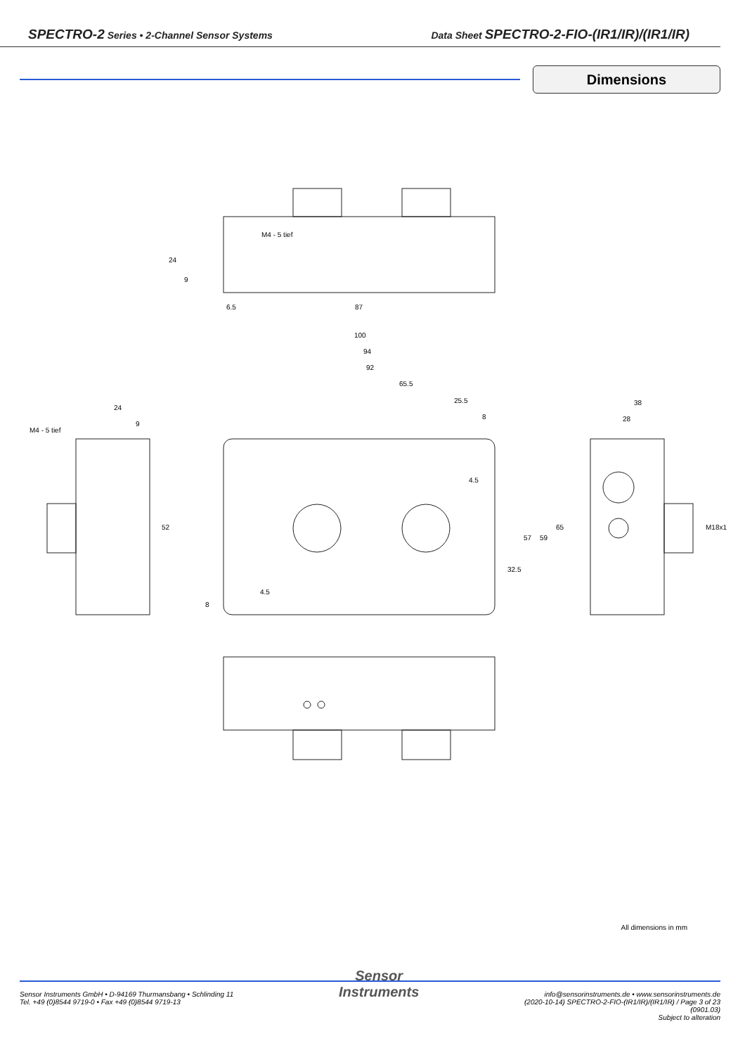SPECTRO-2 Series • 2-Channel Sensor Systems
Data Sheet SPECTRO-2-FIO-(IR1/IR)/(IR1/IR)
Dimensions
M4 - 5 tief
87
6.5
100
94
92
65.5
25.5
8
24
9
M4 - 5 tief
38
28
4.5
52
57
59
65
32.5
M18x1
4.5
8
24
9
All dimensions in mm
Sensor Instruments GmbH • D-94169 Thurmansbang • Schlinding 11
Tel. +49 (0)8544 9719-0 • Fax +49 (0)8544 9719-13
Sensor
Instruments
info@sensorinstruments.de • www.sensorinstruments.de
(2020-10-14) SPECTRO-2-FIO-(IR1/IR)/(IR1/IR) / Page 3 of 23
(0901.03)
Subject to alteration